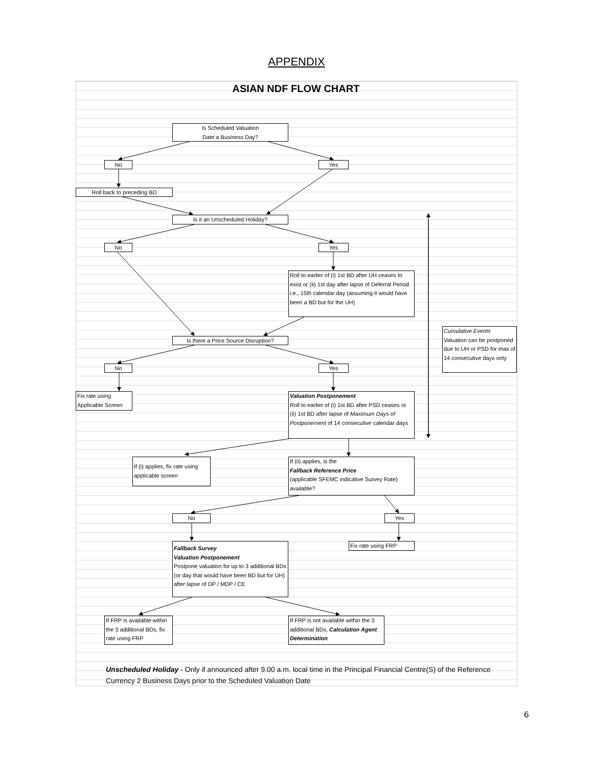APPENDIX
ASIAN NDF FLOW CHART
Is Scheduled Valuation
Date a Business Day?
No Yes
Roll back to preceding BD
Is it an Unscheduled Holiday?
No Yes
Roll to earlier of (i) 1st BD after UH ceases to exist or (ii) 1st day after lapse of Deferral Period i.e., 15th calendar day (assuming it would have been a BD but for the UH)
Cumulative Events
Valuation can be postponed due to UH or PSD for max of 14 consecutive days only
Is there a Price Source Disruption?
No Yes
Fix rate using Applicable Screen
Valuation Postponement
Roll to earlier of (i) 1st BD after PSD ceases or (ii) 1st BD after lapse of Maximum Days of Postponement of 14 consecutive calendar days
If (i) applies, fix rate using applicable screen
If (ii) applies, is the
Fallback Reference Price
(applicable SFEMC indicative Survey Rate) available?
No Yes
Fallback Survey
Valuation Postponement
Postpone valuation for up to 3 additional BDs (or day that would have been BD but for UH) after lapse of DP / MDP / CE
Fix rate using FRP
If FRP is available within the 3 additional BDs, fix rate using FRP
If FRP is not available within the 3 additional BDs, Calculation Agent Determination
Unscheduled Holiday - Only if announced after 9.00 a.m. local time in the Principal Financial Centre(S) of the Reference Currency 2 Business Days prior to the Scheduled Valuation Date
6